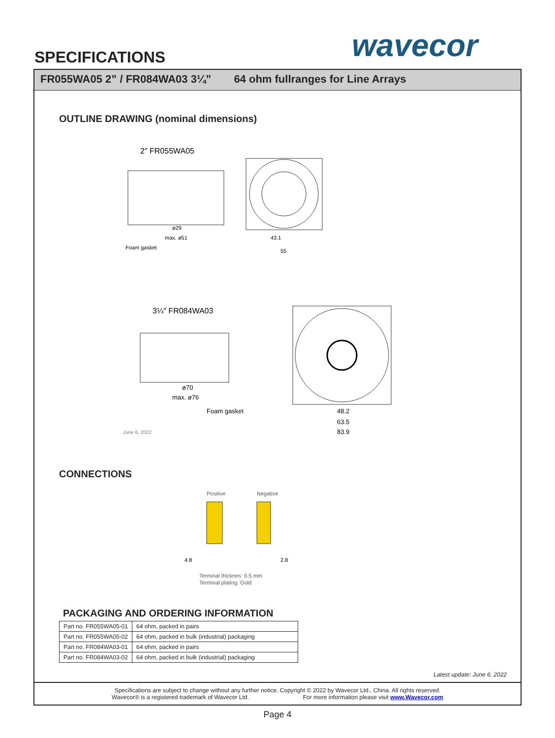SPECIFICATIONS wavecor
FR055WA05 2” / FR084WA03 3¼” 64 ohm fullranges for Line Arrays
OUTLINE DRAWING (nominal dimensions)
2″ FR055WA05
Foam gasket
ø29
max. ø51
43.1
55
3¼″ FR084WA03
ø70
max. ø76
Foam gasket
June 6, 2022
48.2
63.5
83.9
CONNECTIONS
Positive
Negative
4.8
2.8
Terminal thicknes: 0.5 mm
Terminal plating: Gold
PACKAGING AND ORDERING INFORMATION
| Part no. FR055WA05-01 | 64 ohm, packed in pairs |
| Part no. FR055WA05-02 | 64 ohm, packed in bulk (industrial) packaging |
| Part no. FR084WA03-01 | 64 ohm, packed in pairs |
| Part no. FR084WA03-02 | 64 ohm, packed in bulk (industrial) packaging |
Latest update: June 6, 2022
Specifications are subject to change without any further notice. Copyright © 2022 by Wavecor Ltd., China. All rights reserved.
Wavecor® is a registered trademark of Wavecor Ltd. For more information please visit www.Wavecor.com
Page 4